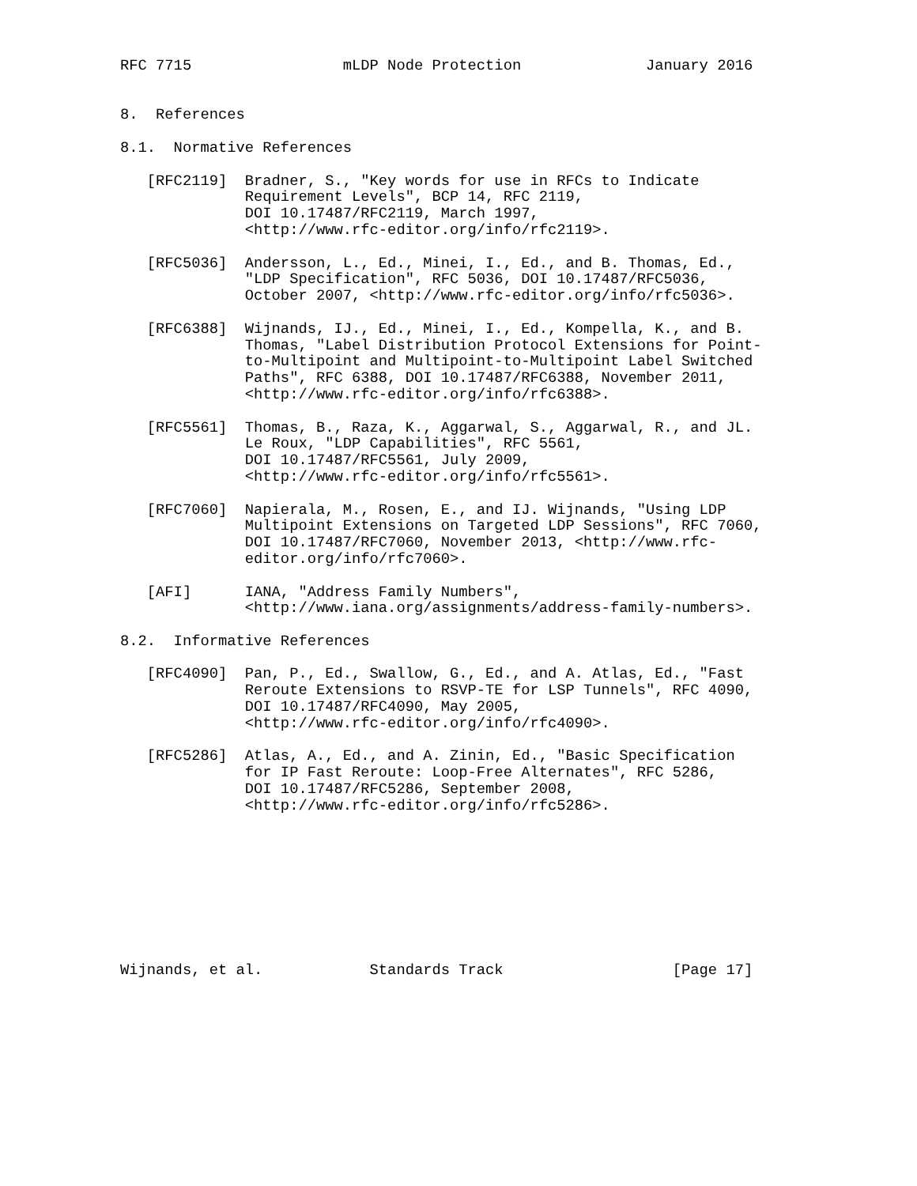RFC 7715                 mLDP Node Protection              January 2016


8.  References

8.1.  Normative References

   [RFC2119]  Bradner, S., "Key words for use in RFCs to Indicate
              Requirement Levels", BCP 14, RFC 2119,
              DOI 10.17487/RFC2119, March 1997,
              <http://www.rfc-editor.org/info/rfc2119>.

   [RFC5036]  Andersson, L., Ed., Minei, I., Ed., and B. Thomas, Ed.,
              "LDP Specification", RFC 5036, DOI 10.17487/RFC5036,
              October 2007, <http://www.rfc-editor.org/info/rfc5036>.

   [RFC6388]  Wijnands, IJ., Ed., Minei, I., Ed., Kompella, K., and B.
              Thomas, "Label Distribution Protocol Extensions for Point-
              to-Multipoint and Multipoint-to-Multipoint Label Switched
              Paths", RFC 6388, DOI 10.17487/RFC6388, November 2011,
              <http://www.rfc-editor.org/info/rfc6388>.

   [RFC5561]  Thomas, B., Raza, K., Aggarwal, S., Aggarwal, R., and JL.
              Le Roux, "LDP Capabilities", RFC 5561,
              DOI 10.17487/RFC5561, July 2009,
              <http://www.rfc-editor.org/info/rfc5561>.

   [RFC7060]  Napierala, M., Rosen, E., and IJ. Wijnands, "Using LDP
              Multipoint Extensions on Targeted LDP Sessions", RFC 7060,
              DOI 10.17487/RFC7060, November 2013, <http://www.rfc-
              editor.org/info/rfc7060>.

   [AFI]      IANA, "Address Family Numbers",
              <http://www.iana.org/assignments/address-family-numbers>.

8.2.  Informative References

   [RFC4090]  Pan, P., Ed., Swallow, G., Ed., and A. Atlas, Ed., "Fast
              Reroute Extensions to RSVP-TE for LSP Tunnels", RFC 4090,
              DOI 10.17487/RFC4090, May 2005,
              <http://www.rfc-editor.org/info/rfc4090>.

   [RFC5286]  Atlas, A., Ed., and A. Zinin, Ed., "Basic Specification
              for IP Fast Reroute: Loop-Free Alternates", RFC 5286,
              DOI 10.17487/RFC5286, September 2008,
              <http://www.rfc-editor.org/info/rfc5286>.









Wijnands, et al.            Standards Track                   [Page 17]